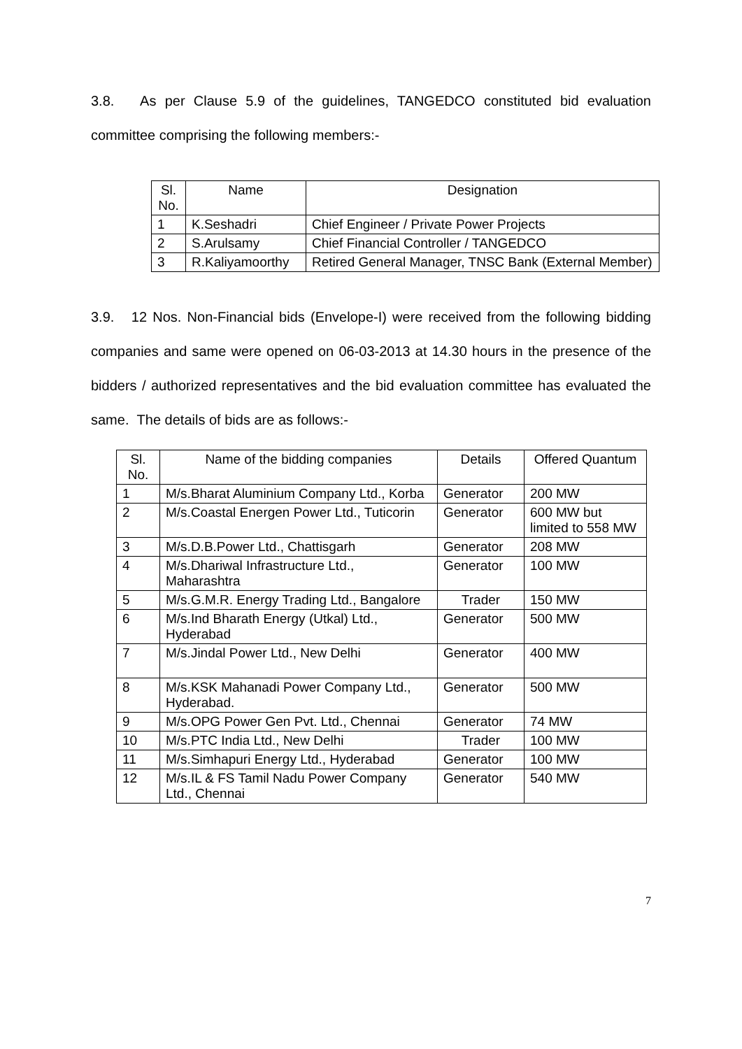3.8. As per Clause 5.9 of the guidelines, TANGEDCO constituted bid evaluation committee comprising the following members:-
| Sl. No. | Name | Designation |
| --- | --- | --- |
| 1 | K.Seshadri | Chief Engineer / Private Power Projects |
| 2 | S.Arulsamy | Chief Financial Controller / TANGEDCO |
| 3 | R.Kaliyamoorthy | Retired General Manager, TNSC Bank (External Member) |
3.9. 12 Nos. Non-Financial bids (Envelope-I) were received from the following bidding companies and same were opened on 06-03-2013 at 14.30 hours in the presence of the bidders / authorized representatives and the bid evaluation committee has evaluated the same. The details of bids are as follows:-
| Sl. No. | Name of the bidding companies | Details | Offered Quantum |
| --- | --- | --- | --- |
| 1 | M/s.Bharat Aluminium Company Ltd., Korba | Generator | 200 MW |
| 2 | M/s.Coastal Energen Power Ltd., Tuticorin | Generator | 600 MW but limited to 558 MW |
| 3 | M/s.D.B.Power Ltd., Chattisgarh | Generator | 208 MW |
| 4 | M/s.Dhariwal Infrastructure Ltd., Maharashtra | Generator | 100 MW |
| 5 | M/s.G.M.R. Energy Trading Ltd., Bangalore | Trader | 150 MW |
| 6 | M/s.Ind Bharath Energy (Utkal) Ltd., Hyderabad | Generator | 500 MW |
| 7 | M/s.Jindal Power Ltd., New Delhi | Generator | 400 MW |
| 8 | M/s.KSK Mahanadi Power Company Ltd., Hyderabad. | Generator | 500 MW |
| 9 | M/s.OPG Power Gen Pvt. Ltd., Chennai | Generator | 74 MW |
| 10 | M/s.PTC India Ltd., New Delhi | Trader | 100 MW |
| 11 | M/s.Simhapuri Energy Ltd., Hyderabad | Generator | 100 MW |
| 12 | M/s.IL & FS Tamil Nadu Power Company Ltd., Chennai | Generator | 540 MW |
7